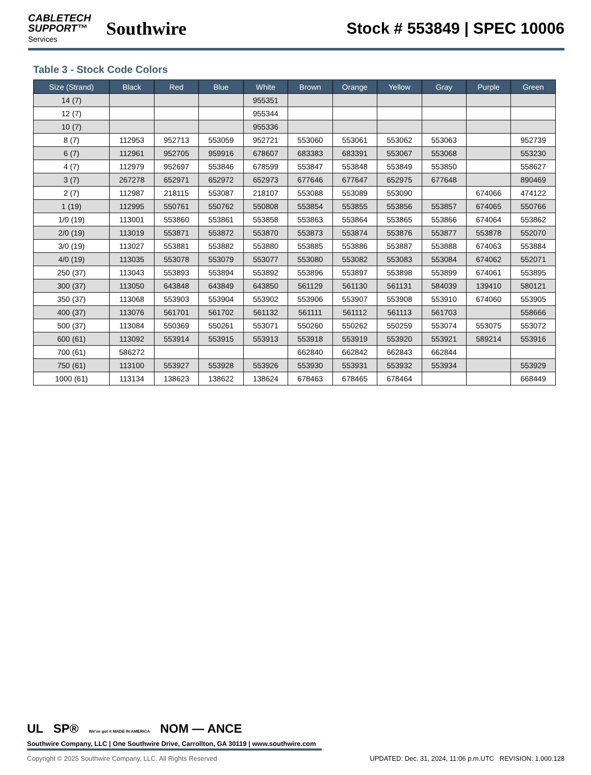CABLETECH
SUPPORT™
Services
Southwire
Stock # 553849 | SPEC 10006
Table 3 - Stock Code Colors
| Size (Strand) | Black | Red | Blue | White | Brown | Orange | Yellow | Gray | Purple | Green |
| --- | --- | --- | --- | --- | --- | --- | --- | --- | --- | --- |
| 14 (7) | | | | 955351 | | | | | | |
| 12 (7) | | | | 955344 | | | | | | |
| 10 (7) | | | | 955336 | | | | | | |
| 8 (7) | 112953 | 952713 | 553059 | 952721 | 553060 | 553061 | 553062 | 553063 | | 952739 |
| 6 (7) | 112961 | 952705 | 959916 | 678607 | 683383 | 683391 | 553067 | 553068 | | 553230 |
| 4 (7) | 112979 | 952697 | 553846 | 678599 | 553847 | 553848 | 553849 | 553850 | | 558627 |
| 3 (7) | 267278 | 652971 | 652972 | 652973 | 677646 | 677647 | 652975 | 677648 | | 890469 |
| 2 (7) | 112987 | 218115 | 553087 | 218107 | 553088 | 553089 | 553090 | | 674066 | 474122 |
| 1 (19) | 112995 | 550761 | 550762 | 550808 | 553854 | 553855 | 553856 | 553857 | 674065 | 550766 |
| 1/0 (19) | 113001 | 553860 | 553861 | 553858 | 553863 | 553864 | 553865 | 553866 | 674064 | 553862 |
| 2/0 (19) | 113019 | 553871 | 553872 | 553870 | 553873 | 553874 | 553876 | 553877 | 553878 | 552070 |
| 3/0 (19) | 113027 | 553881 | 553882 | 553880 | 553885 | 553886 | 553887 | 553888 | 674063 | 553884 |
| 4/0 (19) | 113035 | 553078 | 553079 | 553077 | 553080 | 553082 | 553083 | 553084 | 674062 | 552071 |
| 250 (37) | 113043 | 553893 | 553894 | 553892 | 553896 | 553897 | 553898 | 553899 | 674061 | 553895 |
| 300 (37) | 113050 | 643848 | 643849 | 643850 | 561129 | 561130 | 561131 | 584039 | 139410 | 580121 |
| 350 (37) | 113068 | 553903 | 553904 | 553902 | 553906 | 553907 | 553908 | 553910 | 674060 | 553905 |
| 400 (37) | 113076 | 561701 | 561702 | 561132 | 561111 | 561112 | 561113 | 561703 | | 558666 |
| 500 (37) | 113084 | 550369 | 550261 | 553071 | 550260 | 550262 | 550259 | 553074 | 553075 | 553072 |
| 600 (61) | 113092 | 553914 | 553915 | 553913 | 553918 | 553919 | 553920 | 553921 | 589214 | 553916 |
| 700 (61) | 586272 | | | | 662840 | 662842 | 662843 | 662844 | | |
| 750 (61) | 113100 | 553927 | 553928 | 553926 | 553930 | 553931 | 553932 | 553934 | | 553929 |
| 1000 (61) | 113134 | 138623 | 138622 | 138624 | 678463 | 678465 | 678464 | | | 668449 |
UL SP® We've got it MADE IN AMERICA NOM — ANCE
Southwire Company, LLC | One Southwire Drive, Carrollton, GA 30119 | www.southwire.com
Copyright © 2025 Southwire Company, LLC. All Rights Reserved UPDATED: Dec. 31, 2024, 11:06 p.m.UTC REVISION: 1.000.128